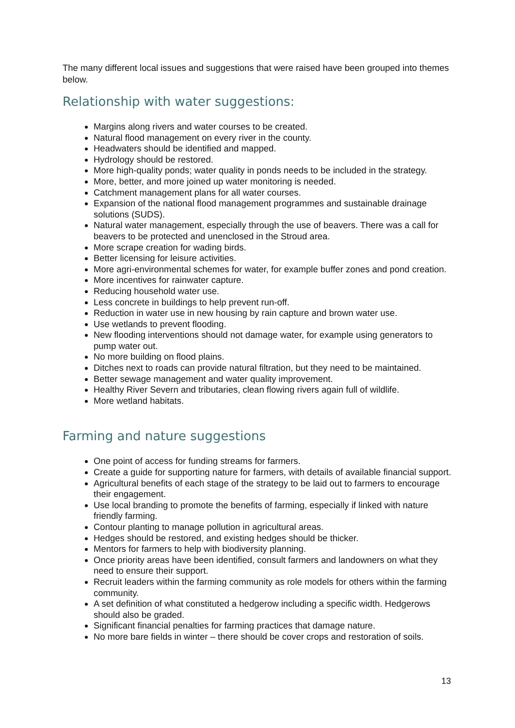The many different local issues and suggestions that were raised have been grouped into themes below.
Relationship with water suggestions:
Margins along rivers and water courses to be created.
Natural flood management on every river in the county.
Headwaters should be identified and mapped.
Hydrology should be restored.
More high-quality ponds; water quality in ponds needs to be included in the strategy.
More, better, and more joined up water monitoring is needed.
Catchment management plans for all water courses.
Expansion of the national flood management programmes and sustainable drainage solutions (SUDS).
Natural water management, especially through the use of beavers. There was a call for beavers to be protected and unenclosed in the Stroud area.
More scrape creation for wading birds.
Better licensing for leisure activities.
More agri-environmental schemes for water, for example buffer zones and pond creation.
More incentives for rainwater capture.
Reducing household water use.
Less concrete in buildings to help prevent run-off.
Reduction in water use in new housing by rain capture and brown water use.
Use wetlands to prevent flooding.
New flooding interventions should not damage water, for example using generators to pump water out.
No more building on flood plains.
Ditches next to roads can provide natural filtration, but they need to be maintained.
Better sewage management and water quality improvement.
Healthy River Severn and tributaries, clean flowing rivers again full of wildlife.
More wetland habitats.
Farming and nature suggestions
One point of access for funding streams for farmers.
Create a guide for supporting nature for farmers, with details of available financial support.
Agricultural benefits of each stage of the strategy to be laid out to farmers to encourage their engagement.
Use local branding to promote the benefits of farming, especially if linked with nature friendly farming.
Contour planting to manage pollution in agricultural areas.
Hedges should be restored, and existing hedges should be thicker.
Mentors for farmers to help with biodiversity planning.
Once priority areas have been identified, consult farmers and landowners on what they need to ensure their support.
Recruit leaders within the farming community as role models for others within the farming community.
A set definition of what constituted a hedgerow including a specific width. Hedgerows should also be graded.
Significant financial penalties for farming practices that damage nature.
No more bare fields in winter – there should be cover crops and restoration of soils.
13